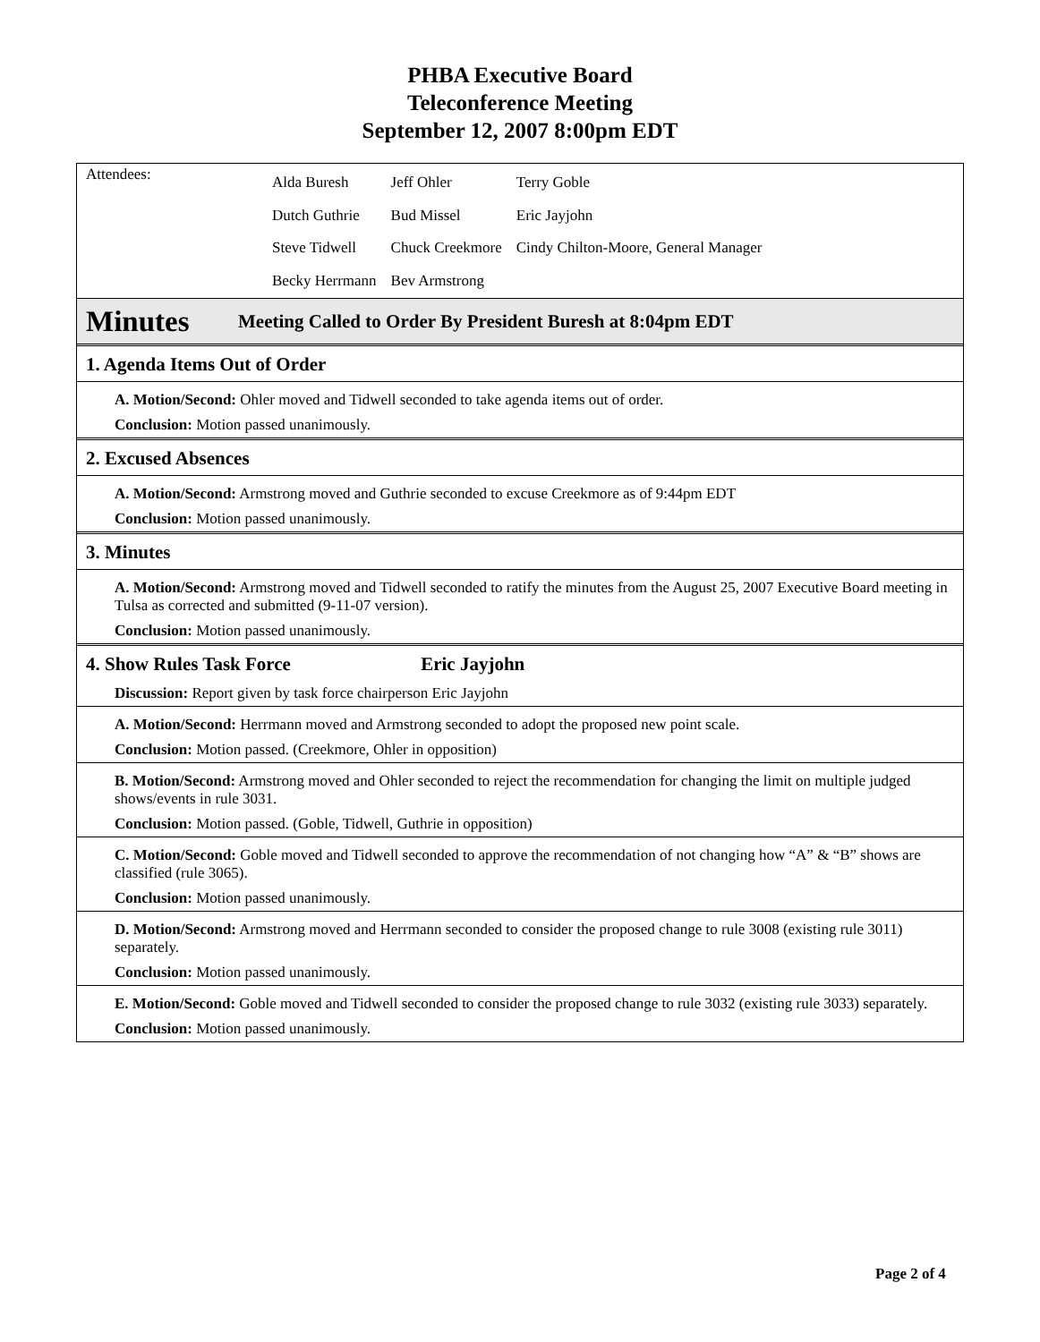PHBA Executive Board
Teleconference Meeting
September 12, 2007 8:00pm EDT
Attendees:
| Alda Buresh | Jeff Ohler | Terry Goble |
| Dutch Guthrie | Bud Missel | Eric Jayjohn |
| Steve Tidwell | Chuck Creekmore | Cindy Chilton-Moore, General Manager |
| Becky Herrmann | Bev Armstrong | |
Minutes Meeting Called to Order By President Buresh at 8:04pm EDT
1. Agenda Items Out of Order
A. Motion/Second: Ohler moved and Tidwell seconded to take agenda items out of order.
Conclusion: Motion passed unanimously.
2. Excused Absences
A. Motion/Second: Armstrong moved and Guthrie seconded to excuse Creekmore as of 9:44pm EDT
Conclusion: Motion passed unanimously.
3. Minutes
A. Motion/Second: Armstrong moved and Tidwell seconded to ratify the minutes from the August 25, 2007 Executive Board meeting in Tulsa as corrected and submitted (9-11-07 version).
Conclusion: Motion passed unanimously.
4. Show Rules Task Force Eric Jayjohn
Discussion: Report given by task force chairperson Eric Jayjohn
A. Motion/Second: Herrmann moved and Armstrong seconded to adopt the proposed new point scale.
Conclusion: Motion passed. (Creekmore, Ohler in opposition)
B. Motion/Second: Armstrong moved and Ohler seconded to reject the recommendation for changing the limit on multiple judged shows/events in rule 3031.
Conclusion: Motion passed. (Goble, Tidwell, Guthrie in opposition)
C. Motion/Second: Goble moved and Tidwell seconded to approve the recommendation of not changing how “A” & “B” shows are classified (rule 3065).
Conclusion: Motion passed unanimously.
D. Motion/Second: Armstrong moved and Herrmann seconded to consider the proposed change to rule 3008 (existing rule 3011) separately.
Conclusion: Motion passed unanimously.
E. Motion/Second: Goble moved and Tidwell seconded to consider the proposed change to rule 3032 (existing rule 3033) separately.
Conclusion: Motion passed unanimously.
Page 2 of 4